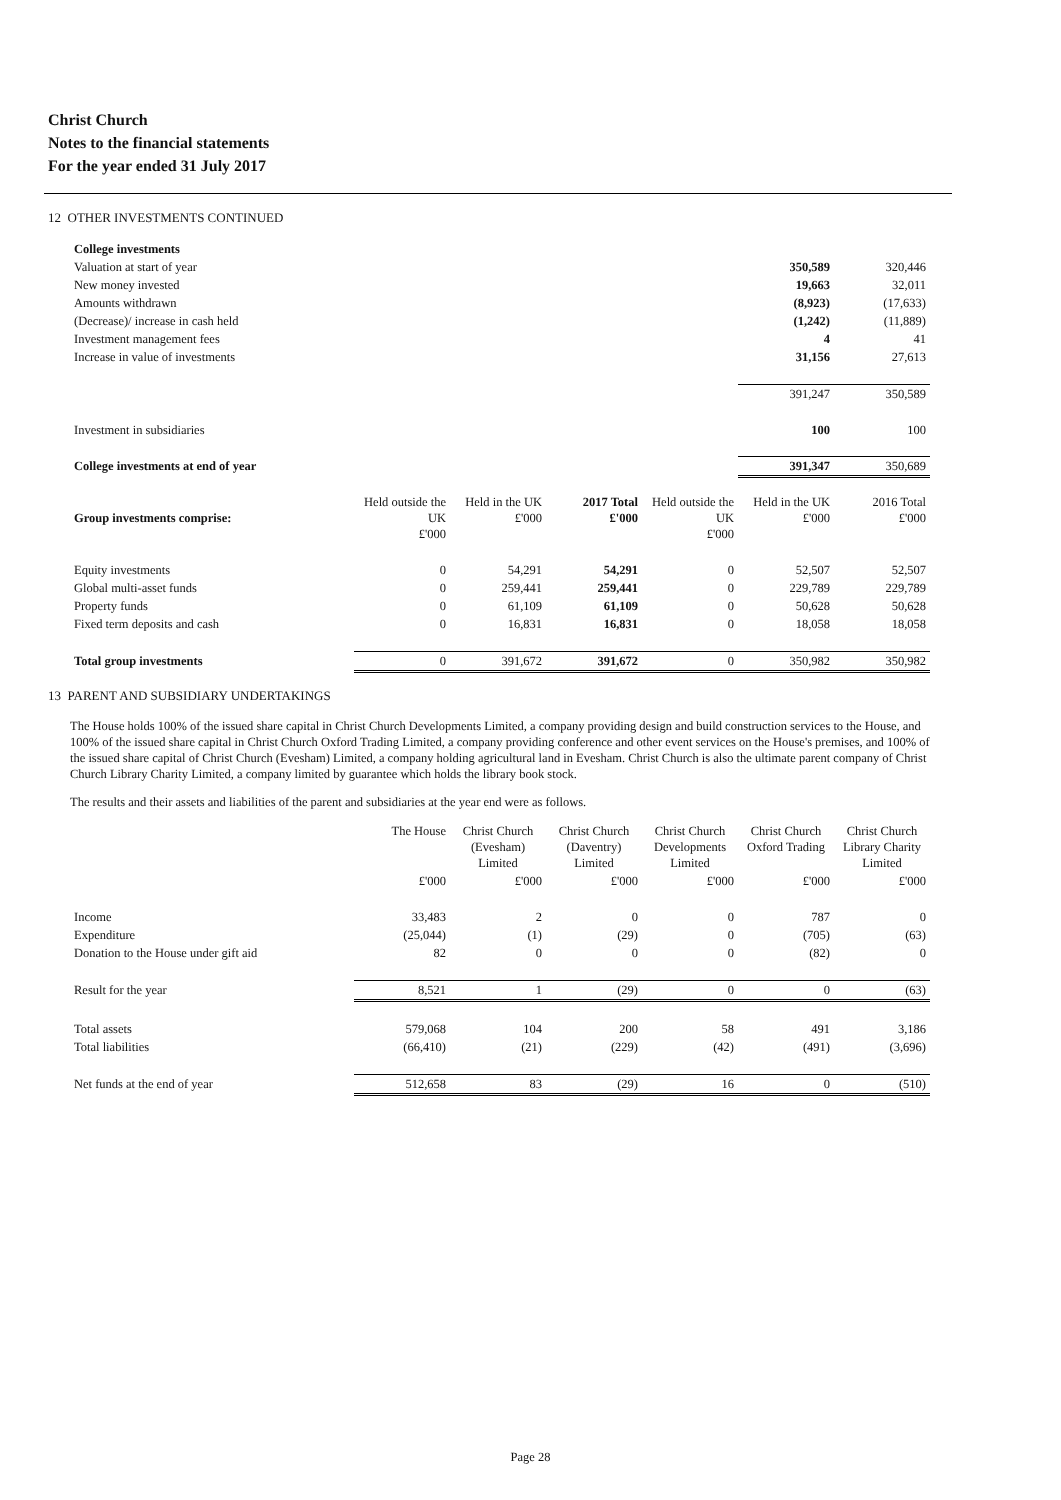Christ Church
Notes to the financial statements
For the year ended 31 July 2017
12 OTHER INVESTMENTS CONTINUED
| College investments | | |
| Valuation at start of year | 350,589 | 320,446 |
| New money invested | 19,663 | 32,011 |
| Amounts withdrawn | (8,923) | (17,633) |
| (Decrease)/ increase in cash held | (1,242) | (11,889) |
| Investment management fees | 4 | 41 |
| Increase in value of investments | 31,156 | 27,613 |
| | 391,247 | 350,589 |
| Investment in subsidiaries | 100 | 100 |
| College investments at end of year | 391,347 | 350,689 |
| Group investments comprise: | Held outside the UK £'000 | Held in the UK £'000 | 2017 Total £'000 | Held outside the UK £'000 | Held in the UK £'000 | 2016 Total £'000 |
| --- | --- | --- | --- | --- | --- | --- |
| Equity investments | 0 | 54,291 | 54,291 | 0 | 52,507 | 52,507 |
| Global multi-asset funds | 0 | 259,441 | 259,441 | 0 | 229,789 | 229,789 |
| Property funds | 0 | 61,109 | 61,109 | 0 | 50,628 | 50,628 |
| Fixed term deposits and cash | 0 | 16,831 | 16,831 | 0 | 18,058 | 18,058 |
| Total group investments | 0 | 391,672 | 391,672 | 0 | 350,982 | 350,982 |
13 PARENT AND SUBSIDIARY UNDERTAKINGS
The House holds 100% of the issued share capital in Christ Church Developments Limited, a company providing design and build construction services to the House, and 100% of the issued share capital in Christ Church Oxford Trading Limited, a company providing conference and other event services on the House's premises, and 100% of the issued share capital of Christ Church (Evesham) Limited, a company holding agricultural land in Evesham. Christ Church is also the ultimate parent company of Christ Church Library Charity Limited, a company limited by guarantee which holds the library book stock.
The results and their assets and liabilities of the parent and subsidiaries at the year end were as follows.
| | The House | Christ Church (Evesham) Limited | Christ Church (Daventry) Limited | Christ Church Developments Limited | Christ Church Oxford Trading | Christ Church Library Charity Limited |
| --- | --- | --- | --- | --- | --- | --- |
| | £'000 | £'000 | £'000 | £'000 | £'000 | £'000 |
| Income | 33,483 | 2 | 0 | 0 | 787 | 0 |
| Expenditure | (25,044) | (1) | (29) | 0 | (705) | (63) |
| Donation to the House under gift aid | 82 | 0 | 0 | 0 | (82) | 0 |
| Result for the year | 8,521 | 1 | (29) | 0 | 0 | (63) |
| Total assets | 579,068 | 104 | 200 | 58 | 491 | 3,186 |
| Total liabilities | (66,410) | (21) | (229) | (42) | (491) | (3,696) |
| Net funds at the end of year | 512,658 | 83 | (29) | 16 | 0 | (510) |
Page 28